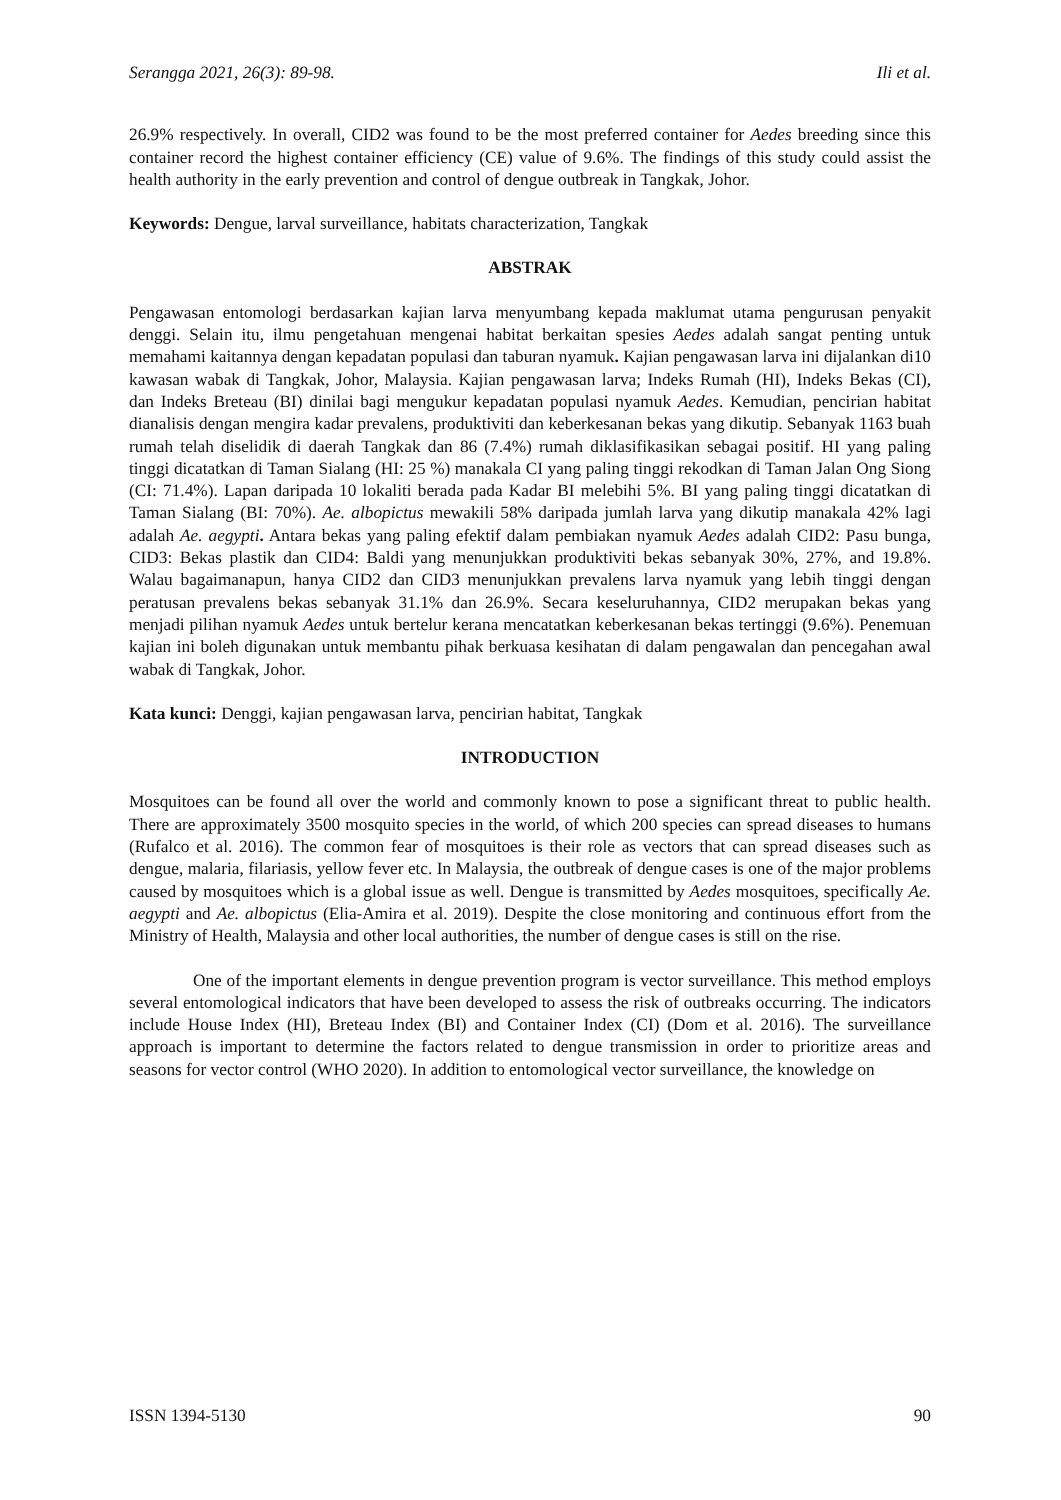Serangga 2021, 26(3): 89-98. Ili et al.
26.9% respectively. In overall, CID2 was found to be the most preferred container for Aedes breeding since this container record the highest container efficiency (CE) value of 9.6%. The findings of this study could assist the health authority in the early prevention and control of dengue outbreak in Tangkak, Johor.
Keywords: Dengue, larval surveillance, habitats characterization, Tangkak
ABSTRAK
Pengawasan entomologi berdasarkan kajian larva menyumbang kepada maklumat utama pengurusan penyakit denggi. Selain itu, ilmu pengetahuan mengenai habitat berkaitan spesies Aedes adalah sangat penting untuk memahami kaitannya dengan kepadatan populasi dan taburan nyamuk. Kajian pengawasan larva ini dijalankan di10 kawasan wabak di Tangkak, Johor, Malaysia. Kajian pengawasan larva; Indeks Rumah (HI), Indeks Bekas (CI), dan Indeks Breteau (BI) dinilai bagi mengukur kepadatan populasi nyamuk Aedes. Kemudian, pencirian habitat dianalisis dengan mengira kadar prevalens, produktiviti dan keberkesanan bekas yang dikutip. Sebanyak 1163 buah rumah telah diselidik di daerah Tangkak dan 86 (7.4%) rumah diklasifikasikan sebagai positif. HI yang paling tinggi dicatatkan di Taman Sialang (HI: 25 %) manakala CI yang paling tinggi rekodkan di Taman Jalan Ong Siong (CI: 71.4%). Lapan daripada 10 lokaliti berada pada Kadar BI melebihi 5%. BI yang paling tinggi dicatatkan di Taman Sialang (BI: 70%). Ae. albopictus mewakili 58% daripada jumlah larva yang dikutip manakala 42% lagi adalah Ae. aegypti. Antara bekas yang paling efektif dalam pembiakan nyamuk Aedes adalah CID2: Pasu bunga, CID3: Bekas plastik dan CID4: Baldi yang menunjukkan produktiviti bekas sebanyak 30%, 27%, and 19.8%. Walau bagaimanapun, hanya CID2 dan CID3 menunjukkan prevalens larva nyamuk yang lebih tinggi dengan peratusan prevalens bekas sebanyak 31.1% dan 26.9%. Secara keseluruhannya, CID2 merupakan bekas yang menjadi pilihan nyamuk Aedes untuk bertelur kerana mencatatkan keberkesanan bekas tertinggi (9.6%). Penemuan kajian ini boleh digunakan untuk membantu pihak berkuasa kesihatan di dalam pengawalan dan pencegahan awal wabak di Tangkak, Johor.
Kata kunci: Denggi, kajian pengawasan larva, pencirian habitat, Tangkak
INTRODUCTION
Mosquitoes can be found all over the world and commonly known to pose a significant threat to public health. There are approximately 3500 mosquito species in the world, of which 200 species can spread diseases to humans (Rufalco et al. 2016). The common fear of mosquitoes is their role as vectors that can spread diseases such as dengue, malaria, filariasis, yellow fever etc. In Malaysia, the outbreak of dengue cases is one of the major problems caused by mosquitoes which is a global issue as well. Dengue is transmitted by Aedes mosquitoes, specifically Ae. aegypti and Ae. albopictus (Elia-Amira et al. 2019). Despite the close monitoring and continuous effort from the Ministry of Health, Malaysia and other local authorities, the number of dengue cases is still on the rise.
One of the important elements in dengue prevention program is vector surveillance. This method employs several entomological indicators that have been developed to assess the risk of outbreaks occurring. The indicators include House Index (HI), Breteau Index (BI) and Container Index (CI) (Dom et al. 2016). The surveillance approach is important to determine the factors related to dengue transmission in order to prioritize areas and seasons for vector control (WHO 2020). In addition to entomological vector surveillance, the knowledge on
ISSN 1394-5130 90